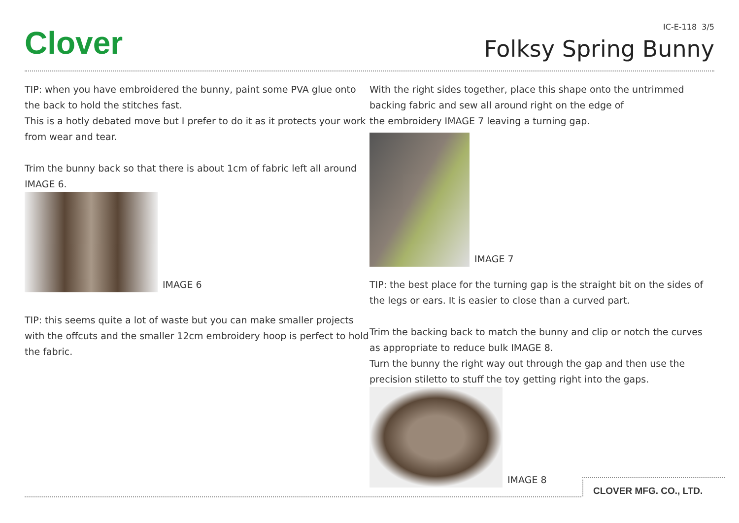Clover
IC-E-118 3/5
Folksy Spring Bunny
TIP: when you have embroidered the bunny, paint some PVA glue onto the back to hold the stitches fast.
This is a hotly debated move but I prefer to do it as it protects your work from wear and tear.
Trim the bunny back so that there is about 1cm of fabric left all around IMAGE 6.
IMAGE 6
TIP: this seems quite a lot of waste but you can make smaller projects with the offcuts and the smaller 12cm embroidery hoop is perfect to hold the fabric.
With the right sides together, place this shape onto the untrimmed backing fabric and sew all around right on the edge of
the embroidery IMAGE 7 leaving a turning gap.
IMAGE 7
TIP: the best place for the turning gap is the straight bit on the sides of the legs or ears. It is easier to close than a curved part.
Trim the backing back to match the bunny and clip or notch the curves as appropriate to reduce bulk IMAGE 8.
Turn the bunny the right way out through the gap and then use the precision stiletto to stuff the toy getting right into the gaps.
IMAGE 8
CLOVER MFG. CO., LTD.